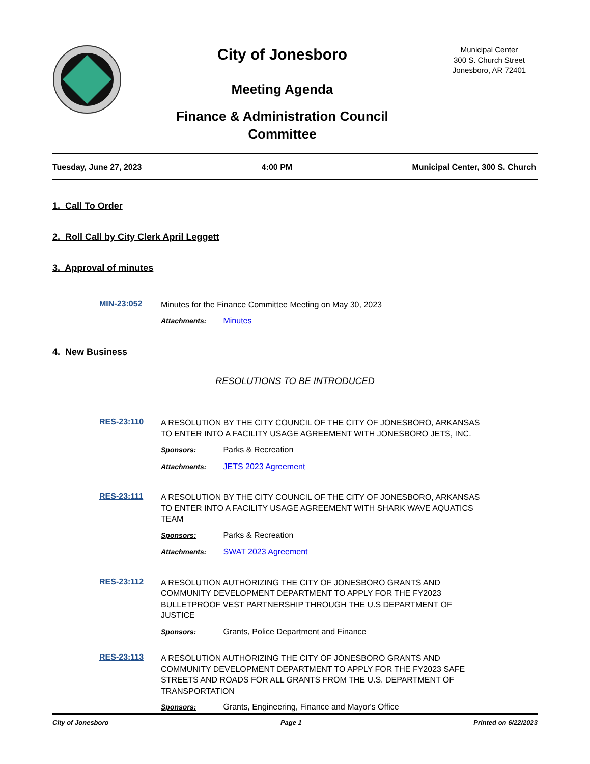City of Jonesboro
Meeting Agenda
Finance & Administration Council
Committee
Municipal Center
300 S. Church Street
Jonesboro, AR 72401
Tuesday, June 27, 2023 4:00 PM Municipal Center, 300 S. Church
1. Call To Order
2. Roll Call by City Clerk April Leggett
3. Approval of minutes
MIN-23:052
Minutes for the Finance Committee Meeting on May 30, 2023
Attachments: Minutes
4. New Business
RESOLUTIONS TO BE INTRODUCED
RES-23:110
A RESOLUTION BY THE CITY COUNCIL OF THE CITY OF JONESBORO, ARKANSAS TO ENTER INTO A FACILITY USAGE AGREEMENT WITH JONESBORO JETS, INC.
Sponsors: Parks & Recreation
Attachments: JETS 2023 Agreement
RES-23:111
A RESOLUTION BY THE CITY COUNCIL OF THE CITY OF JONESBORO, ARKANSAS TO ENTER INTO A FACILITY USAGE AGREEMENT WITH SHARK WAVE AQUATICS TEAM
Sponsors: Parks & Recreation
Attachments: SWAT 2023 Agreement
RES-23:112
A RESOLUTION AUTHORIZING THE CITY OF JONESBORO GRANTS AND COMMUNITY DEVELOPMENT DEPARTMENT TO APPLY FOR THE FY2023 BULLETPROOF VEST PARTNERSHIP THROUGH THE U.S DEPARTMENT OF JUSTICE
Sponsors: Grants, Police Department and Finance
RES-23:113
A RESOLUTION AUTHORIZING THE CITY OF JONESBORO GRANTS AND COMMUNITY DEVELOPMENT DEPARTMENT TO APPLY FOR THE FY2023 SAFE STREETS AND ROADS FOR ALL GRANTS FROM THE U.S. DEPARTMENT OF TRANSPORTATION
Sponsors: Grants, Engineering, Finance and Mayor's Office
City of Jonesboro Page 1 Printed on 6/22/2023